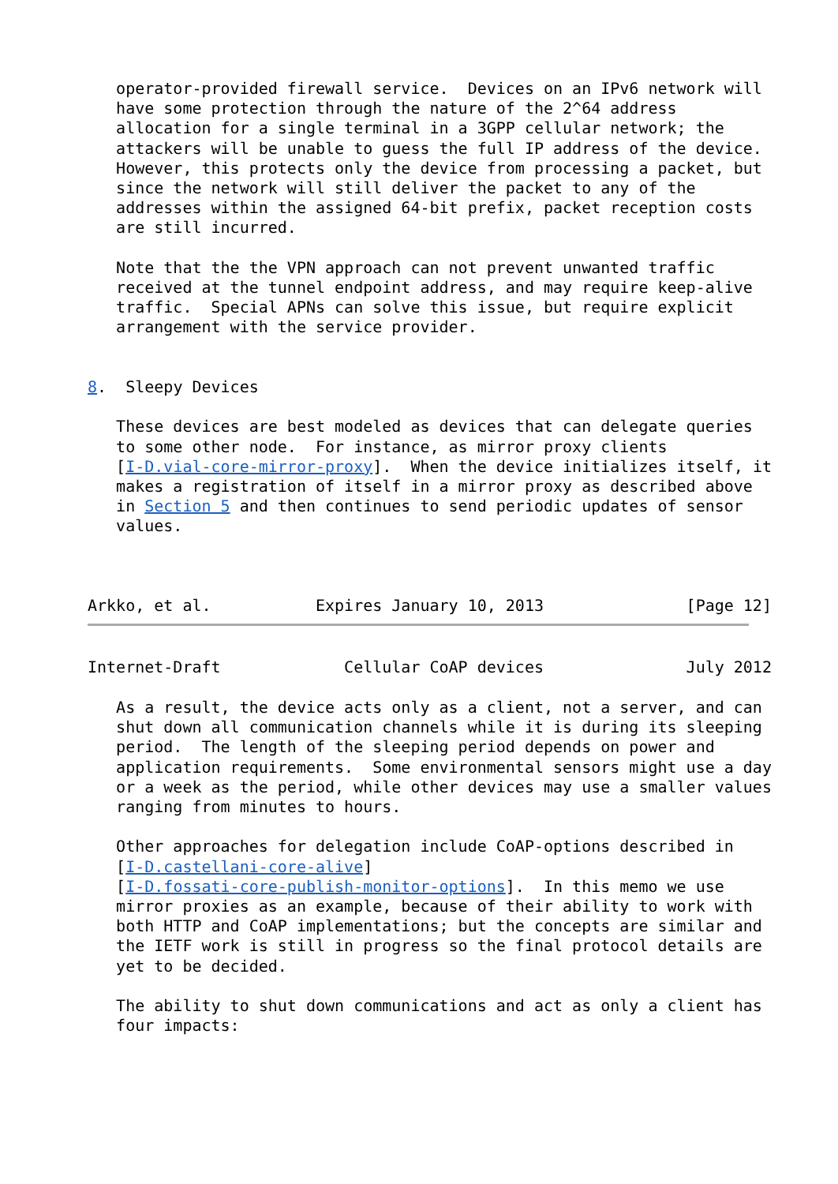operator-provided firewall service.  Devices on an IPv6 network will
   have some protection through the nature of the 2^64 address
   allocation for a single terminal in a 3GPP cellular network; the
   attackers will be unable to guess the full IP address of the device.
   However, this protects only the device from processing a packet, but
   since the network will still deliver the packet to any of the
   addresses within the assigned 64-bit prefix, packet reception costs
   are still incurred.

   Note that the the VPN approach can not prevent unwanted traffic
   received at the tunnel endpoint address, and may require keep-alive
   traffic.  Special APNs can solve this issue, but require explicit
   arrangement with the service provider.


8.  Sleepy Devices

   These devices are best modeled as devices that can delegate queries
   to some other node.  For instance, as mirror proxy clients
   [I-D.vial-core-mirror-proxy].  When the device initializes itself, it
   makes a registration of itself in a mirror proxy as described above
   in Section 5 and then continues to send periodic updates of sensor
   values.



Arkko, et al.           Expires January 10, 2013               [Page 12]
Internet-Draft             Cellular CoAP devices               July 2012

   As a result, the device acts only as a client, not a server, and can
   shut down all communication channels while it is during its sleeping
   period.  The length of the sleeping period depends on power and
   application requirements.  Some environmental sensors might use a day
   or a week as the period, while other devices may use a smaller values
   ranging from minutes to hours.

   Other approaches for delegation include CoAP-options described in
   [I-D.castellani-core-alive]
   [I-D.fossati-core-publish-monitor-options].  In this memo we use
   mirror proxies as an example, because of their ability to work with
   both HTTP and CoAP implementations; but the concepts are similar and
   the IETF work is still in progress so the final protocol details are
   yet to be decided.

   The ability to shut down communications and act as only a client has
   four impacts: